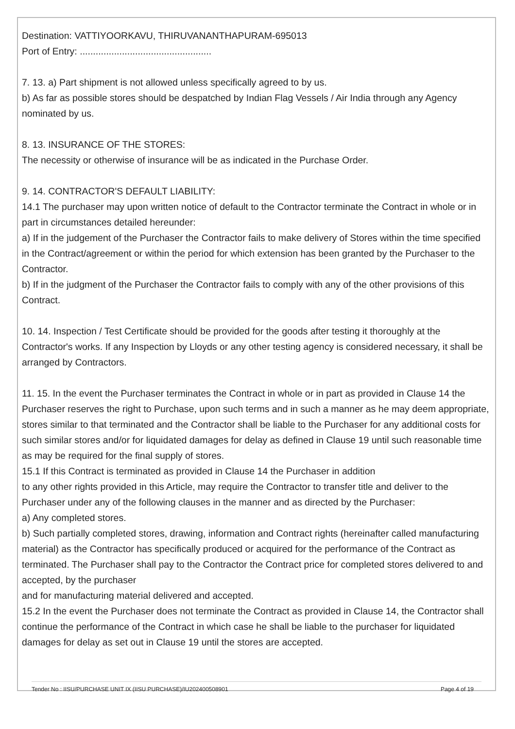Destination: VATTIYOORKAVU, THIRUVANANTHAPURAM-695013
Port of Entry: ..................................................
7. 13. a) Part shipment is not allowed unless specifically agreed to by us.
b) As far as possible stores should be despatched by Indian Flag Vessels / Air India through any Agency nominated by us.
8. 13. INSURANCE OF THE STORES:
The necessity or otherwise of insurance will be as indicated in the Purchase Order.
9. 14. CONTRACTOR'S DEFAULT LIABILITY:
14.1 The purchaser may upon written notice of default to the Contractor terminate the Contract in whole or in part in circumstances detailed hereunder:
a) If in the judgement of the Purchaser the Contractor fails to make delivery of Stores within the time specified in the Contract/agreement or within the period for which extension has been granted by the Purchaser to the Contractor.
b) If in the judgment of the Purchaser the Contractor fails to comply with any of the other provisions of this Contract.
10. 14. Inspection / Test Certificate should be provided for the goods after testing it thoroughly at the Contractor's works. If any Inspection by Lloyds or any other testing agency is considered necessary, it shall be arranged by Contractors.
11. 15. In the event the Purchaser terminates the Contract in whole or in part as provided in Clause 14 the Purchaser reserves the right to Purchase, upon such terms and in such a manner as he may deem appropriate, stores similar to that terminated and the Contractor shall be liable to the Purchaser for any additional costs for such similar stores and/or for liquidated damages for delay as defined in Clause 19 until such reasonable time as may be required for the final supply of stores.
15.1 If this Contract is terminated as provided in Clause 14 the Purchaser in addition
to any other rights provided in this Article, may require the Contractor to transfer title and deliver to the Purchaser under any of the following clauses in the manner and as directed by the Purchaser:
a) Any completed stores.
b) Such partially completed stores, drawing, information and Contract rights (hereinafter called manufacturing material) as the Contractor has specifically produced or acquired for the performance of the Contract as terminated. The Purchaser shall pay to the Contractor the Contract price for completed stores delivered to and accepted, by the purchaser
and for manufacturing material delivered and accepted.
15.2 In the event the Purchaser does not terminate the Contract as provided in Clause 14, the Contractor shall continue the performance of the Contract in which case he shall be liable to the purchaser for liquidated damages for delay as set out in Clause 19 until the stores are accepted.
Tender No : IISU/PURCHASE UNIT IX (IISU PURCHASE)/IU202400508901 Page 4 of 19